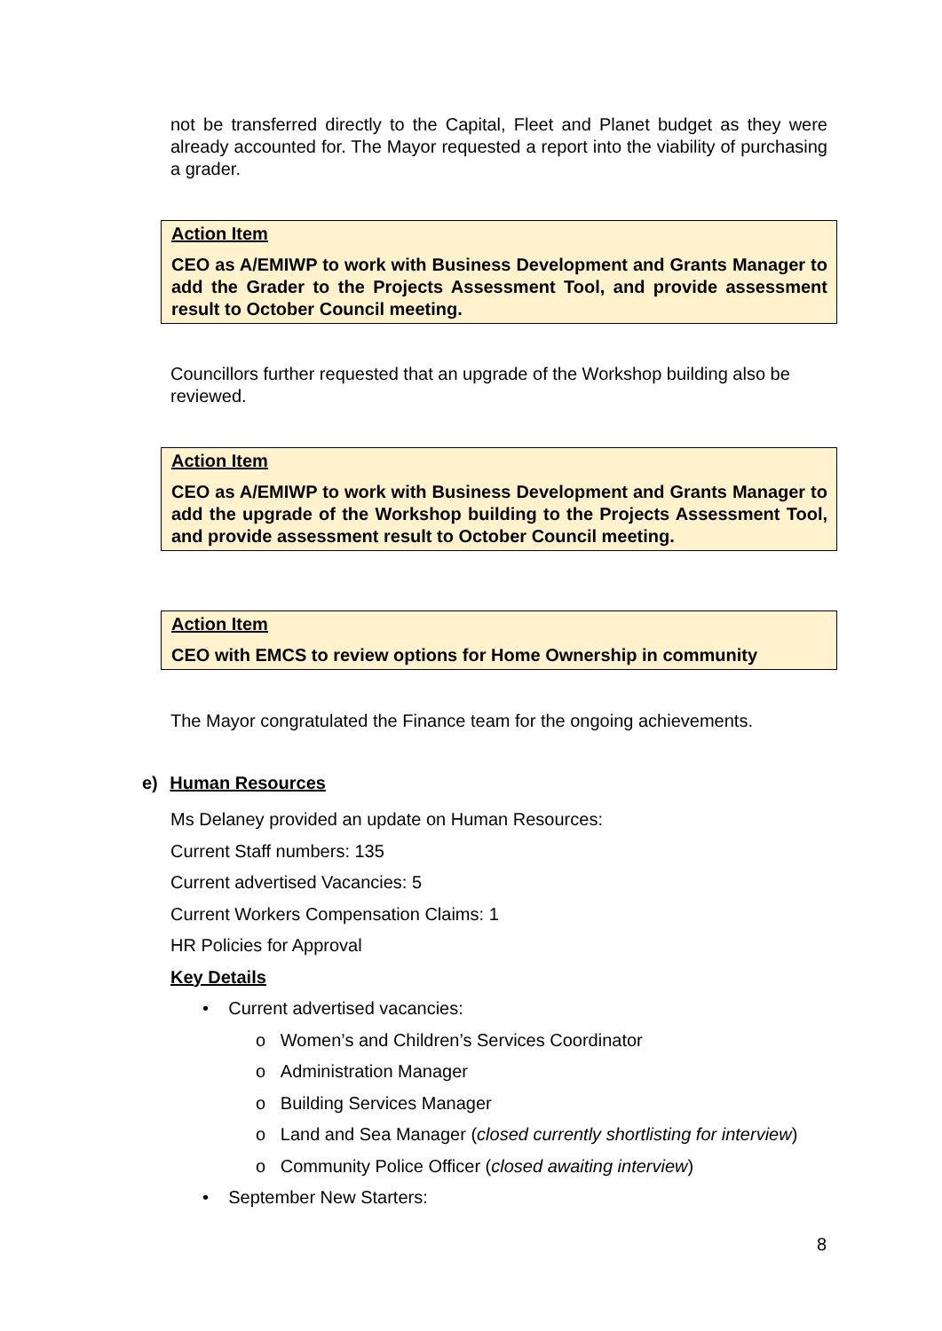not be transferred directly to the Capital, Fleet and Planet budget as they were already accounted for. The Mayor requested a report into the viability of purchasing a grader.
Action Item
CEO as A/EMIWP to work with Business Development and Grants Manager to add the Grader to the Projects Assessment Tool, and provide assessment result to October Council meeting.
Councillors further requested that an upgrade of the Workshop building also be reviewed.
Action Item
CEO as A/EMIWP to work with Business Development and Grants Manager to add the upgrade of the Workshop building to the Projects Assessment Tool, and provide assessment result to October Council meeting.
Action Item
CEO with EMCS to review options for Home Ownership in community
The Mayor congratulated the Finance team for the ongoing achievements.
e) Human Resources
Ms Delaney provided an update on Human Resources:
Current Staff numbers: 135
Current advertised Vacancies: 5
Current Workers Compensation Claims: 1
HR Policies for Approval
Key Details
• Current advertised vacancies:
o Women’s and Children’s Services Coordinator
o Administration Manager
o Building Services Manager
o Land and Sea Manager (closed currently shortlisting for interview)
o Community Police Officer (closed awaiting interview)
• September New Starters:
8